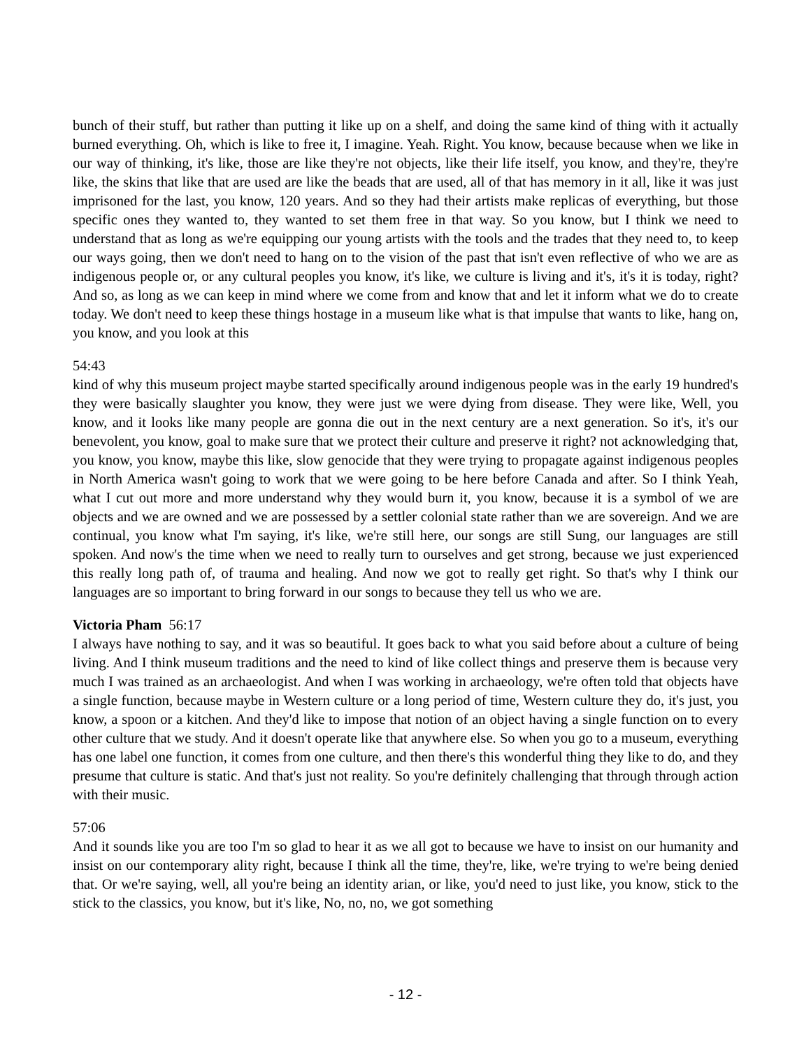bunch of their stuff, but rather than putting it like up on a shelf, and doing the same kind of thing with it actually burned everything. Oh, which is like to free it, I imagine. Yeah. Right. You know, because because when we like in our way of thinking, it's like, those are like they're not objects, like their life itself, you know, and they're, they're like, the skins that like that are used are like the beads that are used, all of that has memory in it all, like it was just imprisoned for the last, you know, 120 years. And so they had their artists make replicas of everything, but those specific ones they wanted to, they wanted to set them free in that way. So you know, but I think we need to understand that as long as we're equipping our young artists with the tools and the trades that they need to, to keep our ways going, then we don't need to hang on to the vision of the past that isn't even reflective of who we are as indigenous people or, or any cultural peoples you know, it's like, we culture is living and it's, it's it is today, right? And so, as long as we can keep in mind where we come from and know that and let it inform what we do to create today. We don't need to keep these things hostage in a museum like what is that impulse that wants to like, hang on, you know, and you look at this
54:43
kind of why this museum project maybe started specifically around indigenous people was in the early 19 hundred's they were basically slaughter you know, they were just we were dying from disease. They were like, Well, you know, and it looks like many people are gonna die out in the next century are a next generation. So it's, it's our benevolent, you know, goal to make sure that we protect their culture and preserve it right? not acknowledging that, you know, you know, maybe this like, slow genocide that they were trying to propagate against indigenous peoples in North America wasn't going to work that we were going to be here before Canada and after. So I think Yeah, what I cut out more and more understand why they would burn it, you know, because it is a symbol of we are objects and we are owned and we are possessed by a settler colonial state rather than we are sovereign. And we are continual, you know what I'm saying, it's like, we're still here, our songs are still Sung, our languages are still spoken. And now's the time when we need to really turn to ourselves and get strong, because we just experienced this really long path of, of trauma and healing. And now we got to really get right. So that's why I think our languages are so important to bring forward in our songs to because they tell us who we are.
Victoria Pham 56:17
I always have nothing to say, and it was so beautiful. It goes back to what you said before about a culture of being living. And I think museum traditions and the need to kind of like collect things and preserve them is because very much I was trained as an archaeologist. And when I was working in archaeology, we're often told that objects have a single function, because maybe in Western culture or a long period of time, Western culture they do, it's just, you know, a spoon or a kitchen. And they'd like to impose that notion of an object having a single function on to every other culture that we study. And it doesn't operate like that anywhere else. So when you go to a museum, everything has one label one function, it comes from one culture, and then there's this wonderful thing they like to do, and they presume that culture is static. And that's just not reality. So you're definitely challenging that through through action with their music.
57:06
And it sounds like you are too I'm so glad to hear it as we all got to because we have to insist on our humanity and insist on our contemporary ality right, because I think all the time, they're, like, we're trying to we're being denied that. Or we're saying, well, all you're being an identity arian, or like, you'd need to just like, you know, stick to the stick to the classics, you know, but it's like, No, no, no, we got something
- 12 -